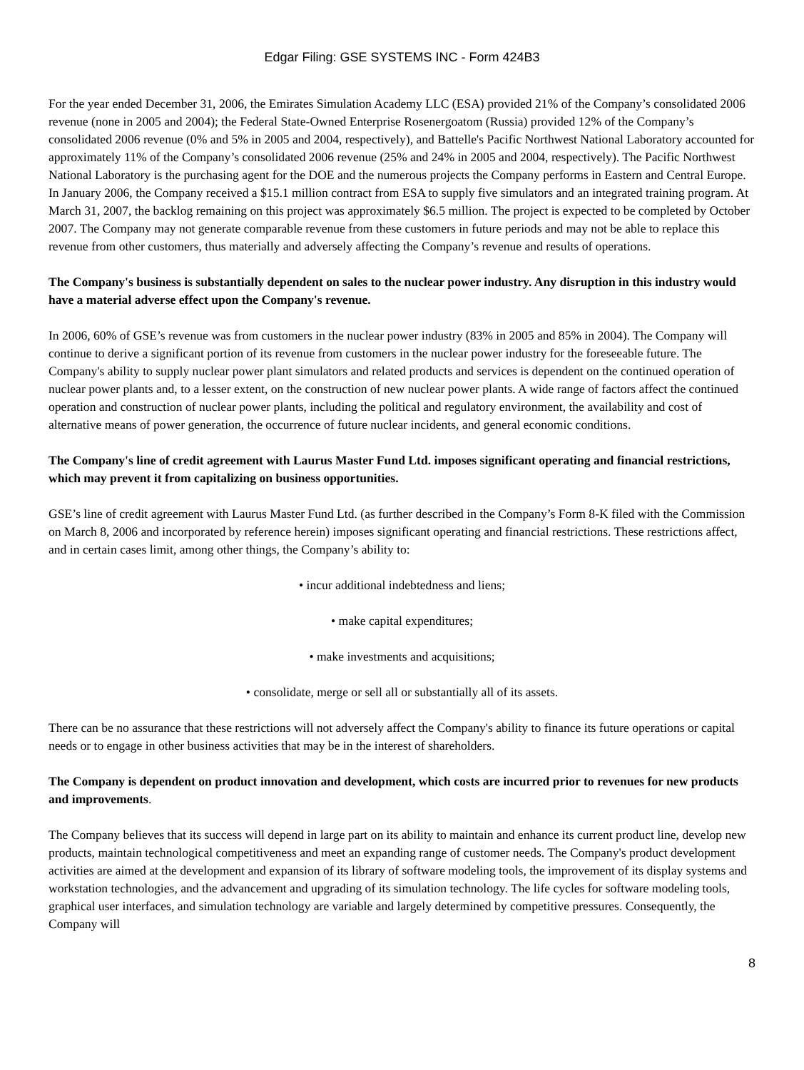Edgar Filing: GSE SYSTEMS INC - Form 424B3
For the year ended December 31, 2006, the Emirates Simulation Academy LLC (ESA) provided 21% of the Company’s consolidated 2006 revenue (none in 2005 and 2004); the Federal State-Owned Enterprise Rosenergoatom (Russia) provided 12% of the Company’s consolidated 2006 revenue (0% and 5% in 2005 and 2004, respectively), and Battelle's Pacific Northwest National Laboratory accounted for approximately 11% of the Company’s consolidated 2006 revenue (25% and 24% in 2005 and 2004, respectively). The Pacific Northwest National Laboratory is the purchasing agent for the DOE and the numerous projects the Company performs in Eastern and Central Europe. In January 2006, the Company received a $15.1 million contract from ESA to supply five simulators and an integrated training program. At March 31, 2007, the backlog remaining on this project was approximately $6.5 million. The project is expected to be completed by October 2007. The Company may not generate comparable revenue from these customers in future periods and may not be able to replace this revenue from other customers, thus materially and adversely affecting the Company’s revenue and results of operations.
The Company's business is substantially dependent on sales to the nuclear power industry. Any disruption in this industry would have a material adverse effect upon the Company's revenue.
In 2006, 60% of GSE’s revenue was from customers in the nuclear power industry (83% in 2005 and 85% in 2004). The Company will continue to derive a significant portion of its revenue from customers in the nuclear power industry for the foreseeable future. The Company's ability to supply nuclear power plant simulators and related products and services is dependent on the continued operation of nuclear power plants and, to a lesser extent, on the construction of new nuclear power plants. A wide range of factors affect the continued operation and construction of nuclear power plants, including the political and regulatory environment, the availability and cost of alternative means of power generation, the occurrence of future nuclear incidents, and general economic conditions.
The Company's line of credit agreement with Laurus Master Fund Ltd. imposes significant operating and financial restrictions, which may prevent it from capitalizing on business opportunities.
GSE’s line of credit agreement with Laurus Master Fund Ltd. (as further described in the Company’s Form 8-K filed with the Commission on March 8, 2006 and incorporated by reference herein) imposes significant operating and financial restrictions. These restrictions affect, and in certain cases limit, among other things, the Company’s ability to:
• incur additional indebtedness and liens;
• make capital expenditures;
• make investments and acquisitions;
• consolidate, merge or sell all or substantially all of its assets.
There can be no assurance that these restrictions will not adversely affect the Company's ability to finance its future operations or capital needs or to engage in other business activities that may be in the interest of shareholders.
The Company is dependent on product innovation and development, which costs are incurred prior to revenues for new products and improvements.
The Company believes that its success will depend in large part on its ability to maintain and enhance its current product line, develop new products, maintain technological competitiveness and meet an expanding range of customer needs. The Company's product development activities are aimed at the development and expansion of its library of software modeling tools, the improvement of its display systems and workstation technologies, and the advancement and upgrading of its simulation technology. The life cycles for software modeling tools, graphical user interfaces, and simulation technology are variable and largely determined by competitive pressures. Consequently, the Company will
8